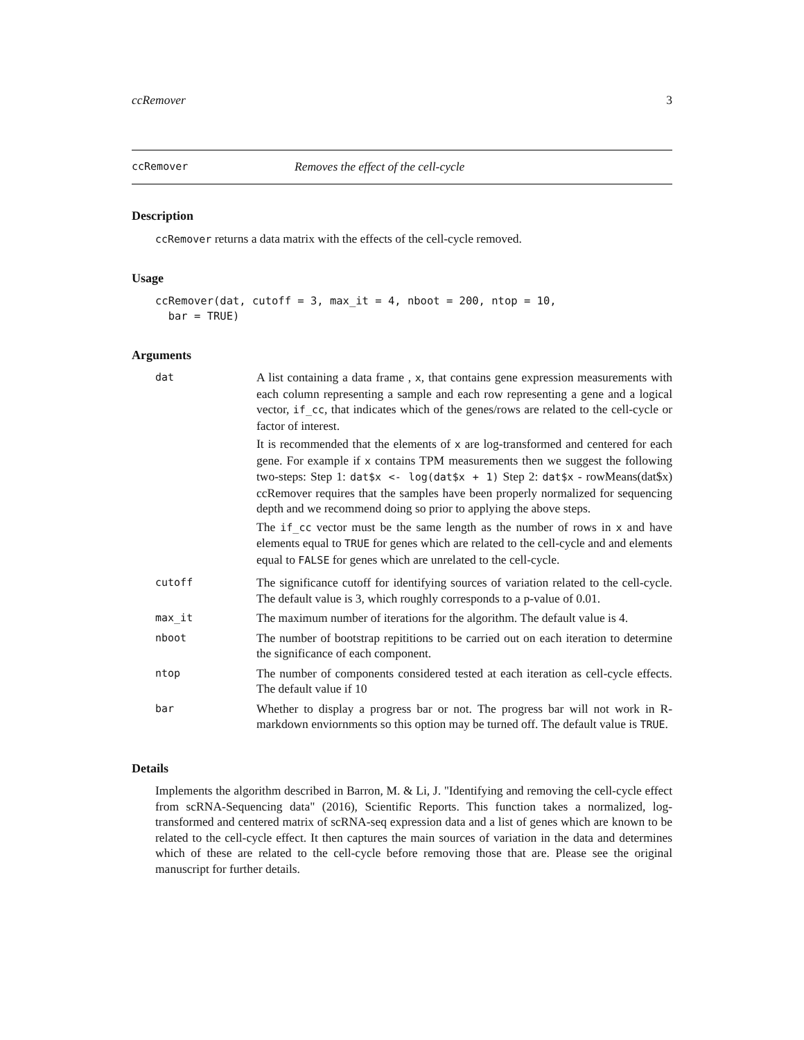ccRemover 3
ccRemover Removes the effect of the cell-cycle
Description
ccRemover returns a data matrix with the effects of the cell-cycle removed.
Usage
ccRemover(dat, cutoff = 3, max_it = 4, nboot = 200, ntop = 10,
  bar = TRUE)
Arguments
| dat | A list containing a data frame , x , that contains gene expression measurements with each column representing a sample and each row representing a gene and a logical vector, if_cc , that indicates which of the genes/rows are related to the cell-cycle or factor of interest. It is recommended that the elements of x are log-transformed and centered for each gene. For example if x contains TPM measurements then we suggest the following two-steps: Step 1: dat$x <- log(dat$x + 1) Step 2: dat$x - rowMeans(dat$x) ccRemover requires that the samples have been properly normalized for sequencing depth and we recommend doing so prior to applying the above steps. The if_cc vector must be the same length as the number of rows in x and have elements equal to TRUE for genes which are related to the cell-cycle and and elements equal to FALSE for genes which are unrelated to the cell-cycle. |
| cutoff | The significance cutoff for identifying sources of variation related to the cell-cycle. The default value is 3, which roughly corresponds to a p-value of 0.01. |
| max_it | The maximum number of iterations for the algorithm. The default value is 4. |
| nboot | The number of bootstrap repititions to be carried out on each iteration to determine the significance of each component. |
| ntop | The number of components considered tested at each iteration as cell-cycle effects. The default value if 10 |
| bar | Whether to display a progress bar or not. The progress bar will not work in R-markdown enviornments so this option may be turned off. The default value is TRUE . |
Details
Implements the algorithm described in Barron, M. & Li, J. "Identifying and removing the cell-cycle effect from scRNA-Sequencing data" (2016), Scientific Reports. This function takes a normalized, log-transformed and centered matrix of scRNA-seq expression data and a list of genes which are known to be related to the cell-cycle effect. It then captures the main sources of variation in the data and determines which of these are related to the cell-cycle before removing those that are. Please see the original manuscript for further details.